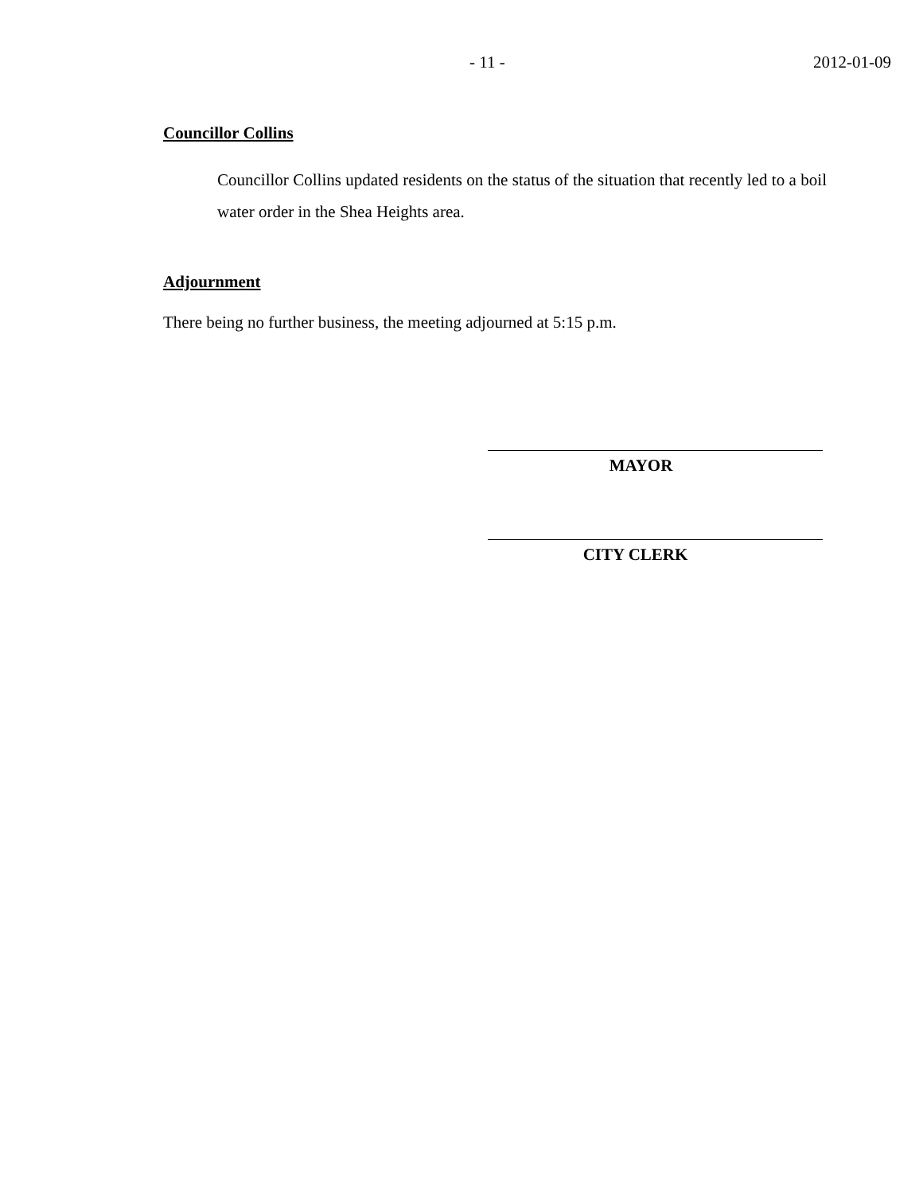- 11 - 2012-01-09
Councillor Collins
Councillor Collins updated residents on the status of the situation that recently led to a boil water order in the Shea Heights area.
Adjournment
There being no further business, the meeting adjourned at 5:15 p.m.
MAYOR
CITY CLERK